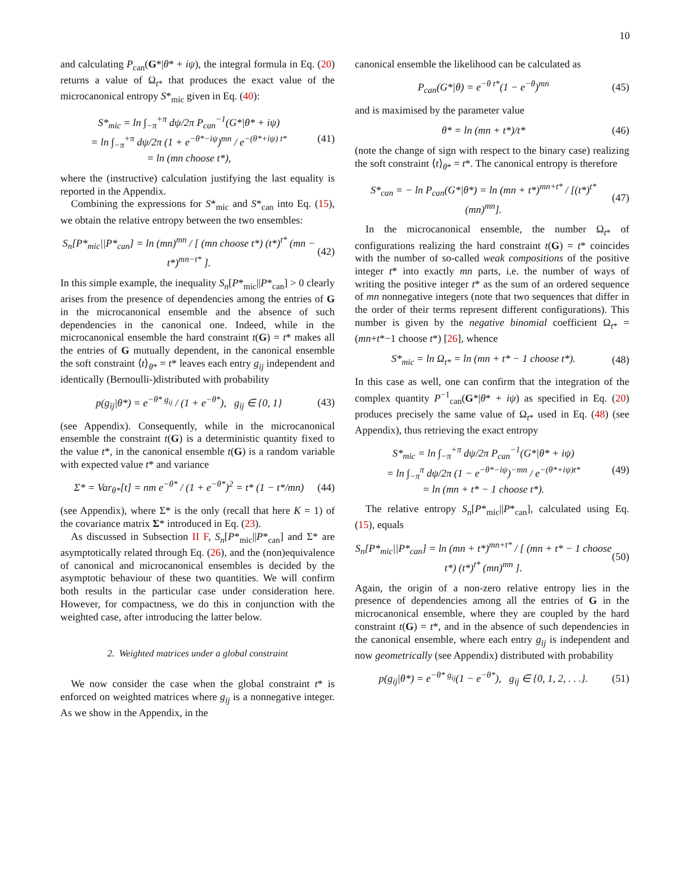10
and calculating P<sub>can</sub>(G*|θ* + iψ), the integral formula in Eq. (20) returns a value of Ω<sub>t*</sub> that produces the exact value of the microcanonical entropy S*<sub>mic</sub> given in Eq. (40):
S*<sub>mic</sub> = ln ∫<sub>−π</sub><sup>+π</sup> dψ/2π P<sub>can</sub><sup>−1</sup>(G*|θ* + iψ)
= ln ∫<sub>−π</sub><sup>+π</sup> dψ/2π (1 + e<sup>−θ*−iψ</sup>)<sup>mn</sup> / e<sup>−(θ*+iψ) t*</sup>
= ln (mn choose t*), (41)
where the (instructive) calculation justifying the last equality is reported in the Appendix.
Combining the expressions for S*<sub>mic</sub> and S*<sub>can</sub> into Eq. (15), we obtain the relative entropy between the two ensembles:
S<sub>n</sub>[P*<sub>mic</sub>||P*<sub>can</sub>] = ln (mn)<sup>mn</sup> / [ (mn choose t*) (t*)<sup>t*</sup> (mn − t*)<sup>mn−t*</sup> ]. (42)
In this simple example, the inequality S<sub>n</sub>[P*<sub>mic</sub>||P*<sub>can</sub>] > 0 clearly arises from the presence of dependencies among the entries of G in the microcanonical ensemble and the absence of such dependencies in the canonical one. Indeed, while in the microcanonical ensemble the hard constraint t(G) = t* makes all the entries of G mutually dependent, in the canonical ensemble the soft constraint ⟨t⟩<sub>θ*</sub> = t* leaves each entry g<sub>ij</sub> independent and identically (Bernoulli-)distributed with probability
p(g<sub>ij</sub>|θ*) = e<sup>−θ* g<sub>ij</sub></sup> / (1 + e<sup>−θ*</sup>), g<sub>ij</sub> ∈ {0, 1} (43)
(see Appendix). Consequently, while in the microcanonical ensemble the constraint t(G) is a deterministic quantity fixed to the value t*, in the canonical ensemble t(G) is a random variable with expected value t* and variance
Σ* = Var<sub>θ*</sub>[t] = nm e<sup>−θ*</sup> / (1 + e<sup>−θ*</sup>)<sup>2</sup> = t* (1 − t*/mn) (44)
(see Appendix), where Σ* is the only (recall that here K = 1) of the covariance matrix Σ* introduced in Eq. (23).
As discussed in Subsection II F, S<sub>n</sub>[P*<sub>mic</sub>||P*<sub>can</sub>] and Σ* are asymptotically related through Eq. (26), and the (non)equivalence of canonical and microcanonical ensembles is decided by the asymptotic behaviour of these two quantities. We will confirm both results in the particular case under consideration here. However, for compactness, we do this in conjunction with the weighted case, after introducing the latter below.
2. Weighted matrices under a global constraint
We now consider the case when the global constraint t* is enforced on weighted matrices where g<sub>ij</sub> is a nonnegative integer. As we show in the Appendix, in the
canonical ensemble the likelihood can be calculated as
P<sub>can</sub>(G*|θ) = e<sup>−θ t*</sup>(1 − e<sup>−θ</sup>)<sup>mn</sup> (45)
and is maximised by the parameter value
θ* = ln (mn + t*)/t* (46)
(note the change of sign with respect to the binary case) realizing the soft constraint ⟨t⟩<sub>θ*</sub> = t*. The canonical entropy is therefore
S*<sub>can</sub> = − ln P<sub>can</sub>(G*|θ*) = ln (mn + t*)<sup>mn+t*</sup> / [(t*)<sup>t*</sup> (mn)<sup>mn</sup>]. (47)
In the microcanonical ensemble, the number Ω<sub>t*</sub> of configurations realizing the hard constraint t(G) = t* coincides with the number of so-called weak compositions of the positive integer t* into exactly mn parts, i.e. the number of ways of writing the positive integer t* as the sum of an ordered sequence of mn nonnegative integers (note that two sequences that differ in the order of their terms represent different configurations). This number is given by the negative binomial coefficient Ω<sub>t*</sub> = (mn+t*−1 choose t*) [26], whence
S*<sub>mic</sub> = ln Ω<sub>t*</sub> = ln (mn + t* − 1 choose t*). (48)
In this case as well, one can confirm that the integration of the complex quantity P<sup>−1</sup><sub>can</sub>(G*|θ* + iψ) as specified in Eq. (20) produces precisely the same value of Ω<sub>t*</sub> used in Eq. (48) (see Appendix), thus retrieving the exact entropy
S*<sub>mic</sub> = ln ∫<sub>−π</sub><sup>+π</sup> dψ/2π P<sub>can</sub><sup>−1</sup>(G*|θ* + iψ)
= ln ∫<sub>−π</sub><sup>π</sup> dψ/2π (1 − e<sup>−θ*−iψ</sup>)<sup>−mn</sup> / e<sup>−(θ*+iψ)t*</sup>
= ln (mn + t* − 1 choose t*). (49)
The relative entropy S<sub>n</sub>[P*<sub>mic</sub>||P*<sub>can</sub>], calculated using Eq. (15), equals
S<sub>n</sub>[P*<sub>mic</sub>||P*<sub>can</sub>] = ln (mn + t*)<sup>mn+t*</sup> / [ (mn + t* − 1 choose t*) (t*)<sup>t*</sup> (mn)<sup>mn</sup> ]. (50)
Again, the origin of a non-zero relative entropy lies in the presence of dependencies among all the entries of G in the microcanonical ensemble, where they are coupled by the hard constraint t(G) = t*, and in the absence of such dependencies in the canonical ensemble, where each entry g<sub>ij</sub> is independent and now geometrically (see Appendix) distributed with probability
p(g<sub>ij</sub>|θ*) = e<sup>−θ* g<sub>ij</sub></sup>(1 − e<sup>−θ*</sup>), g<sub>ij</sub> ∈ {0, 1, 2, . . .}. (51)